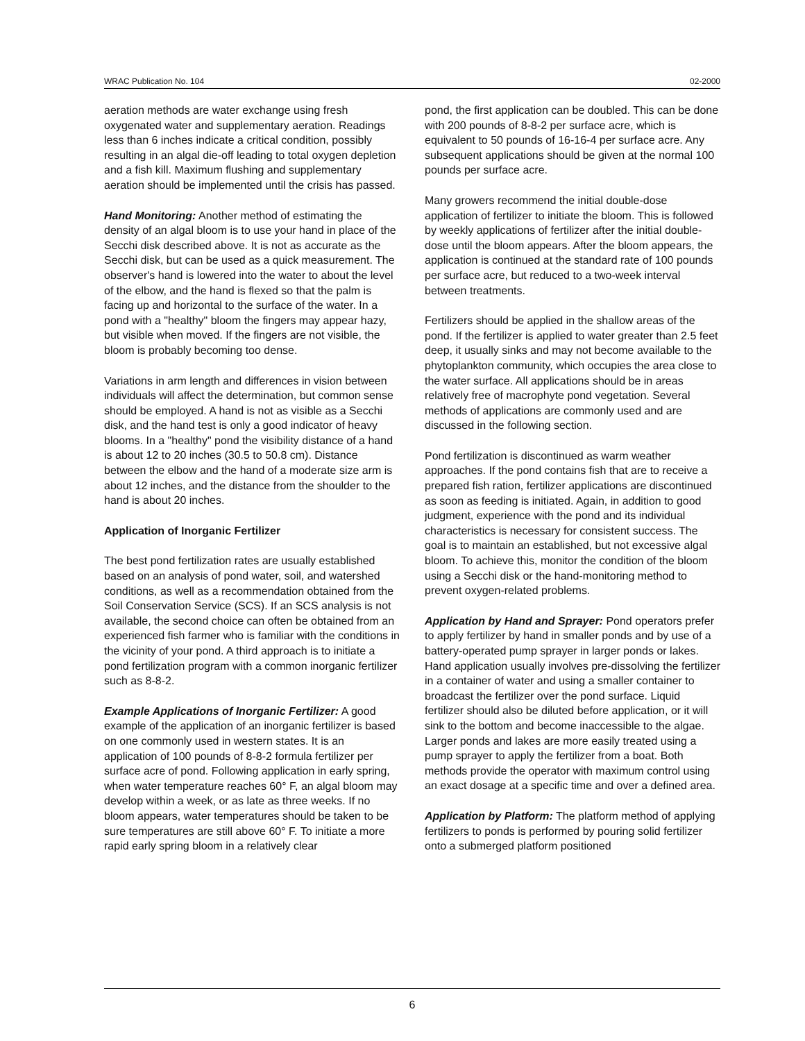WRAC Publication No. 104 02-2000
aeration methods are water exchange using fresh oxygenated water and supplementary aeration. Readings less than 6 inches indicate a critical condition, possibly resulting in an algal die-off leading to total oxygen depletion and a fish kill. Maximum flushing and supplementary aeration should be implemented until the crisis has passed.
Hand Monitoring: Another method of estimating the density of an algal bloom is to use your hand in place of the Secchi disk described above. It is not as accurate as the Secchi disk, but can be used as a quick measurement. The observer's hand is lowered into the water to about the level of the elbow, and the hand is flexed so that the palm is facing up and horizontal to the surface of the water. In a pond with a "healthy" bloom the fingers may appear hazy, but visible when moved. If the fingers are not visible, the bloom is probably becoming too dense.
Variations in arm length and differences in vision between individuals will affect the determination, but common sense should be employed. A hand is not as visible as a Secchi disk, and the hand test is only a good indicator of heavy blooms. In a "healthy" pond the visibility distance of a hand is about 12 to 20 inches (30.5 to 50.8 cm). Distance between the elbow and the hand of a moderate size arm is about 12 inches, and the distance from the shoulder to the hand is about 20 inches.
Application of Inorganic Fertilizer
The best pond fertilization rates are usually established based on an analysis of pond water, soil, and watershed conditions, as well as a recommendation obtained from the Soil Conservation Service (SCS). If an SCS analysis is not available, the second choice can often be obtained from an experienced fish farmer who is familiar with the conditions in the vicinity of your pond. A third approach is to initiate a pond fertilization program with a common inorganic fertilizer such as 8-8-2.
Example Applications of Inorganic Fertilizer: A good example of the application of an inorganic fertilizer is based on one commonly used in western states. It is an application of 100 pounds of 8-8-2 formula fertilizer per surface acre of pond. Following application in early spring, when water temperature reaches 60° F, an algal bloom may develop within a week, or as late as three weeks. If no bloom appears, water temperatures should be taken to be sure temperatures are still above 60° F. To initiate a more rapid early spring bloom in a relatively clear
pond, the first application can be doubled. This can be done with 200 pounds of 8-8-2 per surface acre, which is equivalent to 50 pounds of 16-16-4 per surface acre. Any subsequent applications should be given at the normal 100 pounds per surface acre.
Many growers recommend the initial double-dose application of fertilizer to initiate the bloom. This is followed by weekly applications of fertilizer after the initial double-dose until the bloom appears. After the bloom appears, the application is continued at the standard rate of 100 pounds per surface acre, but reduced to a two-week interval between treatments.
Fertilizers should be applied in the shallow areas of the pond. If the fertilizer is applied to water greater than 2.5 feet deep, it usually sinks and may not become available to the phytoplankton community, which occupies the area close to the water surface. All applications should be in areas relatively free of macrophyte pond vegetation. Several methods of applications are commonly used and are discussed in the following section.
Pond fertilization is discontinued as warm weather approaches. If the pond contains fish that are to receive a prepared fish ration, fertilizer applications are discontinued as soon as feeding is initiated. Again, in addition to good judgment, experience with the pond and its individual characteristics is necessary for consistent success. The goal is to maintain an established, but not excessive algal bloom. To achieve this, monitor the condition of the bloom using a Secchi disk or the hand-monitoring method to prevent oxygen-related problems.
Application by Hand and Sprayer: Pond operators prefer to apply fertilizer by hand in smaller ponds and by use of a battery-operated pump sprayer in larger ponds or lakes. Hand application usually involves pre-dissolving the fertilizer in a container of water and using a smaller container to broadcast the fertilizer over the pond surface. Liquid fertilizer should also be diluted before application, or it will sink to the bottom and become inaccessible to the algae. Larger ponds and lakes are more easily treated using a pump sprayer to apply the fertilizer from a boat. Both methods provide the operator with maximum control using an exact dosage at a specific time and over a defined area.
Application by Platform: The platform method of applying fertilizers to ponds is performed by pouring solid fertilizer onto a submerged platform positioned
6